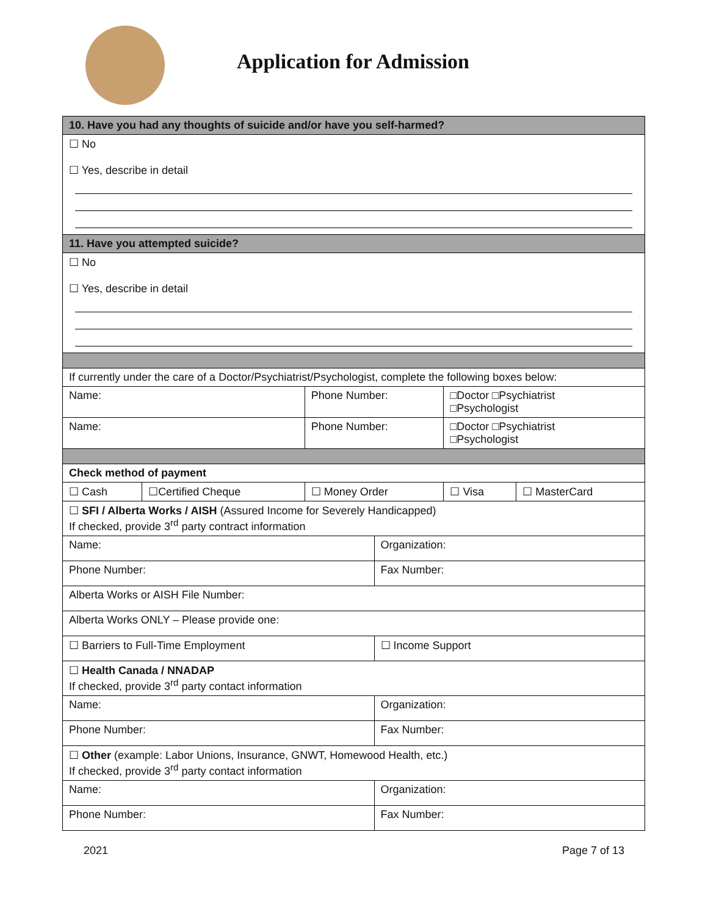Application for Admission
| 10. Have you had any thoughts of suicide and/or have you self-harmed? | | | | | |
| ☐ No ☐ Yes, describe in detail | | | | | |
| 11. Have you attempted suicide? | | | | | |
| ☐ No ☐ Yes, describe in detail | | | | | |
| If currently under the care of a Doctor/Psychiatrist/Psychologist, complete the following boxes below: | | | | | |
| Name: | | Phone Number: | | □Doctor □Psychiatrist □Psychologist | |
| Name: | | Phone Number: | | □Doctor □Psychiatrist □Psychologist | |
| Check method of payment | | | | | |
| ☐ Cash | ☐Certified Cheque | ☐ Money Order | | ☐ Visa | ☐ MasterCard |
| ☐ SFI / Alberta Works / AISH (Assured Income for Severely Handicapped) If checked, provide 3<sup>rd</sup> party contract information | | | | | |
| Name: | | | Organization: | | |
| Phone Number: | | | Fax Number: | | |
| Alberta Works or AISH File Number: | | | | | |
| Alberta Works ONLY – Please provide one: | | | | | |
| ☐ Barriers to Full-Time Employment | | | ☐ Income Support | | |
| ☐ Health Canada / NNADAP If checked, provide 3<sup>rd</sup> party contact information | | | | | |
| Name: | | | Organization: | | |
| Phone Number: | | | Fax Number: | | |
| ☐ Other (example: Labor Unions, Insurance, GNWT, Homewood Health, etc.) If checked, provide 3<sup>rd</sup> party contact information | | | | | |
| Name: | | | Organization: | | |
| Phone Number: | | | Fax Number: | | |
2021 Page 7 of 13